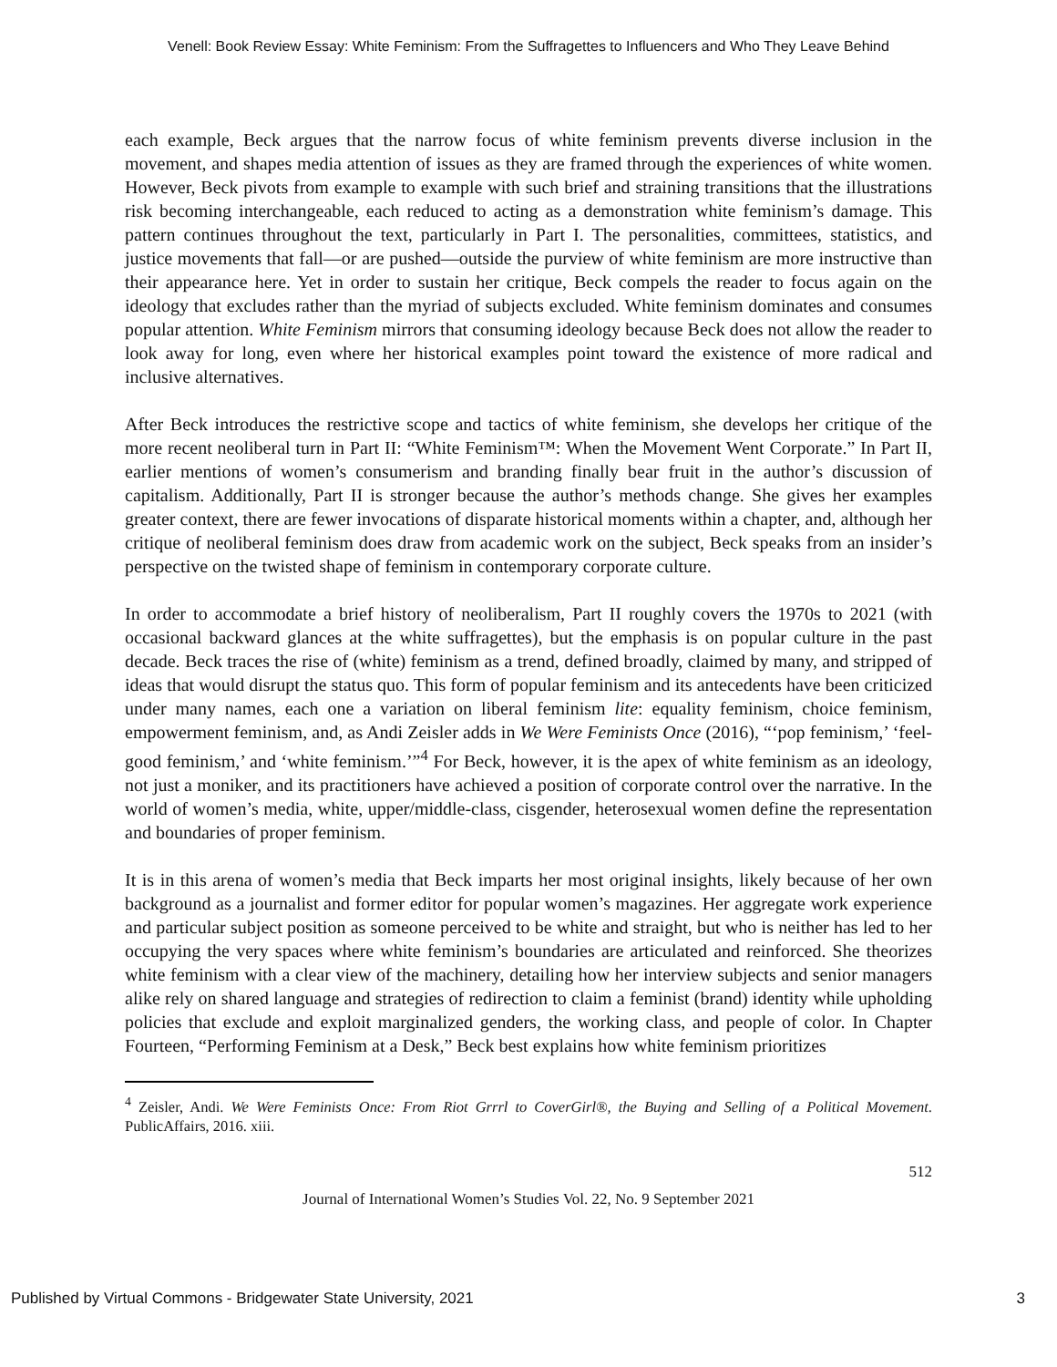Venell: Book Review Essay: White Feminism: From the Suffragettes to Influencers and Who They Leave Behind
each example, Beck argues that the narrow focus of white feminism prevents diverse inclusion in the movement, and shapes media attention of issues as they are framed through the experiences of white women. However, Beck pivots from example to example with such brief and straining transitions that the illustrations risk becoming interchangeable, each reduced to acting as a demonstration white feminism’s damage. This pattern continues throughout the text, particularly in Part I. The personalities, committees, statistics, and justice movements that fall—or are pushed—outside the purview of white feminism are more instructive than their appearance here. Yet in order to sustain her critique, Beck compels the reader to focus again on the ideology that excludes rather than the myriad of subjects excluded. White feminism dominates and consumes popular attention. White Feminism mirrors that consuming ideology because Beck does not allow the reader to look away for long, even where her historical examples point toward the existence of more radical and inclusive alternatives.
After Beck introduces the restrictive scope and tactics of white feminism, she develops her critique of the more recent neoliberal turn in Part II: “White Feminism™: When the Movement Went Corporate.” In Part II, earlier mentions of women’s consumerism and branding finally bear fruit in the author’s discussion of capitalism. Additionally, Part II is stronger because the author’s methods change. She gives her examples greater context, there are fewer invocations of disparate historical moments within a chapter, and, although her critique of neoliberal feminism does draw from academic work on the subject, Beck speaks from an insider’s perspective on the twisted shape of feminism in contemporary corporate culture.
In order to accommodate a brief history of neoliberalism, Part II roughly covers the 1970s to 2021 (with occasional backward glances at the white suffragettes), but the emphasis is on popular culture in the past decade. Beck traces the rise of (white) feminism as a trend, defined broadly, claimed by many, and stripped of ideas that would disrupt the status quo. This form of popular feminism and its antecedents have been criticized under many names, each one a variation on liberal feminism lite: equality feminism, choice feminism, empowerment feminism, and, as Andi Zeisler adds in We Were Feminists Once (2016), “‘pop feminism,’ ‘feel-good feminism,’ and ‘white feminism.’”<sup>4</sup> For Beck, however, it is the apex of white feminism as an ideology, not just a moniker, and its practitioners have achieved a position of corporate control over the narrative. In the world of women’s media, white, upper/middle-class, cisgender, heterosexual women define the representation and boundaries of proper feminism.
It is in this arena of women’s media that Beck imparts her most original insights, likely because of her own background as a journalist and former editor for popular women’s magazines. Her aggregate work experience and particular subject position as someone perceived to be white and straight, but who is neither has led to her occupying the very spaces where white feminism’s boundaries are articulated and reinforced. She theorizes white feminism with a clear view of the machinery, detailing how her interview subjects and senior managers alike rely on shared language and strategies of redirection to claim a feminist (brand) identity while upholding policies that exclude and exploit marginalized genders, the working class, and people of color. In Chapter Fourteen, “Performing Feminism at a Desk,” Beck best explains how white feminism prioritizes
<sup>4</sup> Zeisler, Andi. We Were Feminists Once: From Riot Grrrl to CoverGirl®, the Buying and Selling of a Political Movement. PublicAffairs, 2016. xiii.
512
Journal of International Women’s Studies Vol. 22, No. 9 September 2021
Published by Virtual Commons - Bridgewater State University, 2021 3